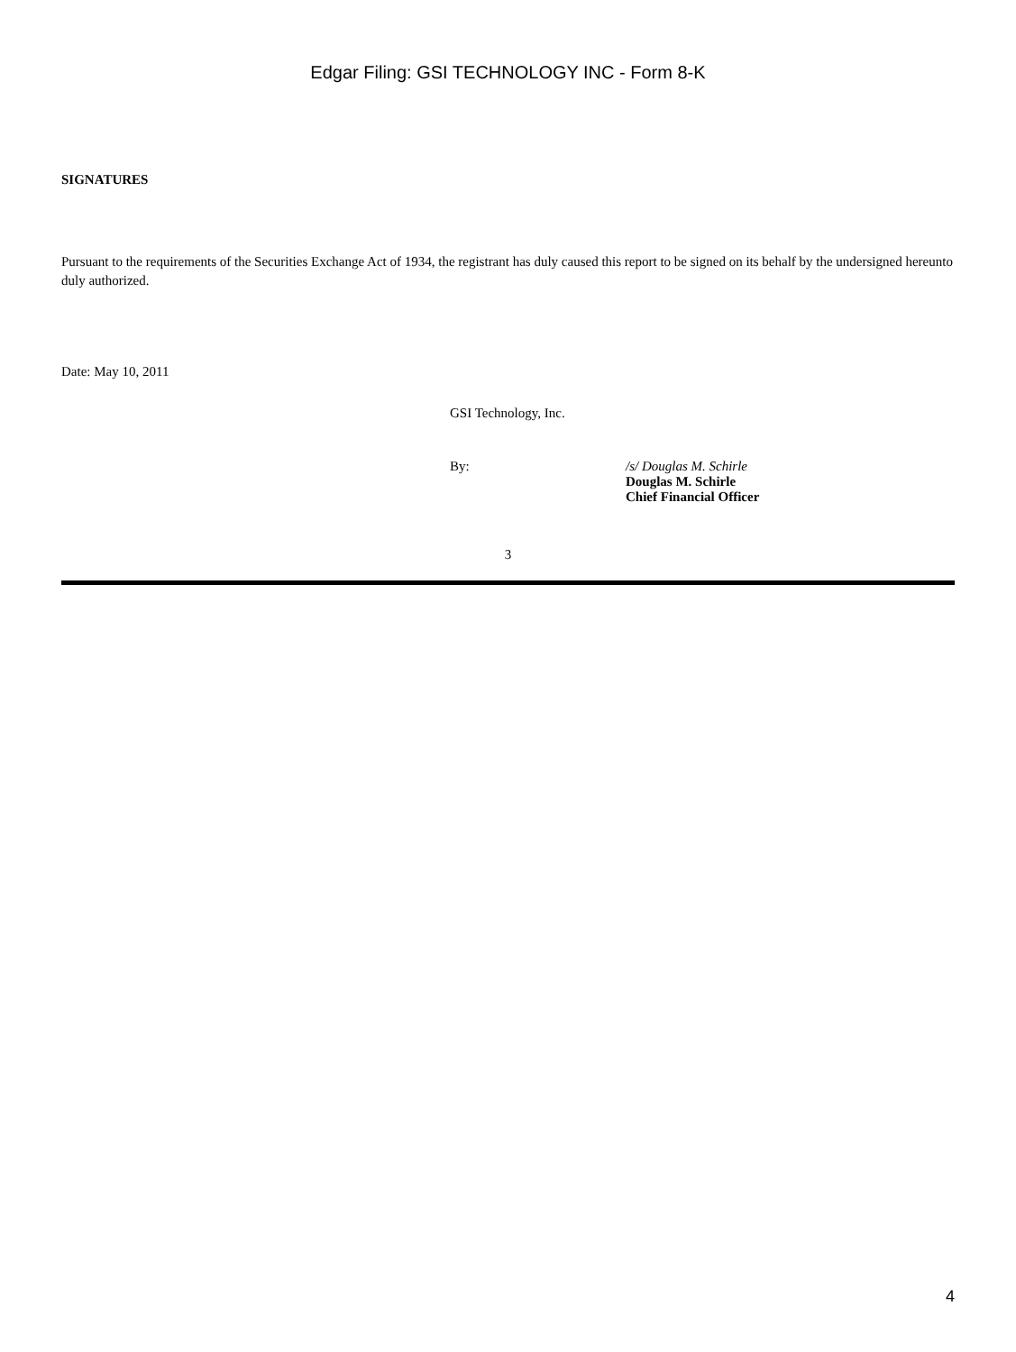Edgar Filing: GSI TECHNOLOGY INC - Form 8-K
SIGNATURES
Pursuant to the requirements of the Securities Exchange Act of 1934, the registrant has duly caused this report to be signed on its behalf by the undersigned hereunto duly authorized.
Date: May 10, 2011
GSI Technology, Inc.
By: /s/ Douglas M. Schirle
Douglas M. Schirle
Chief Financial Officer
3
4